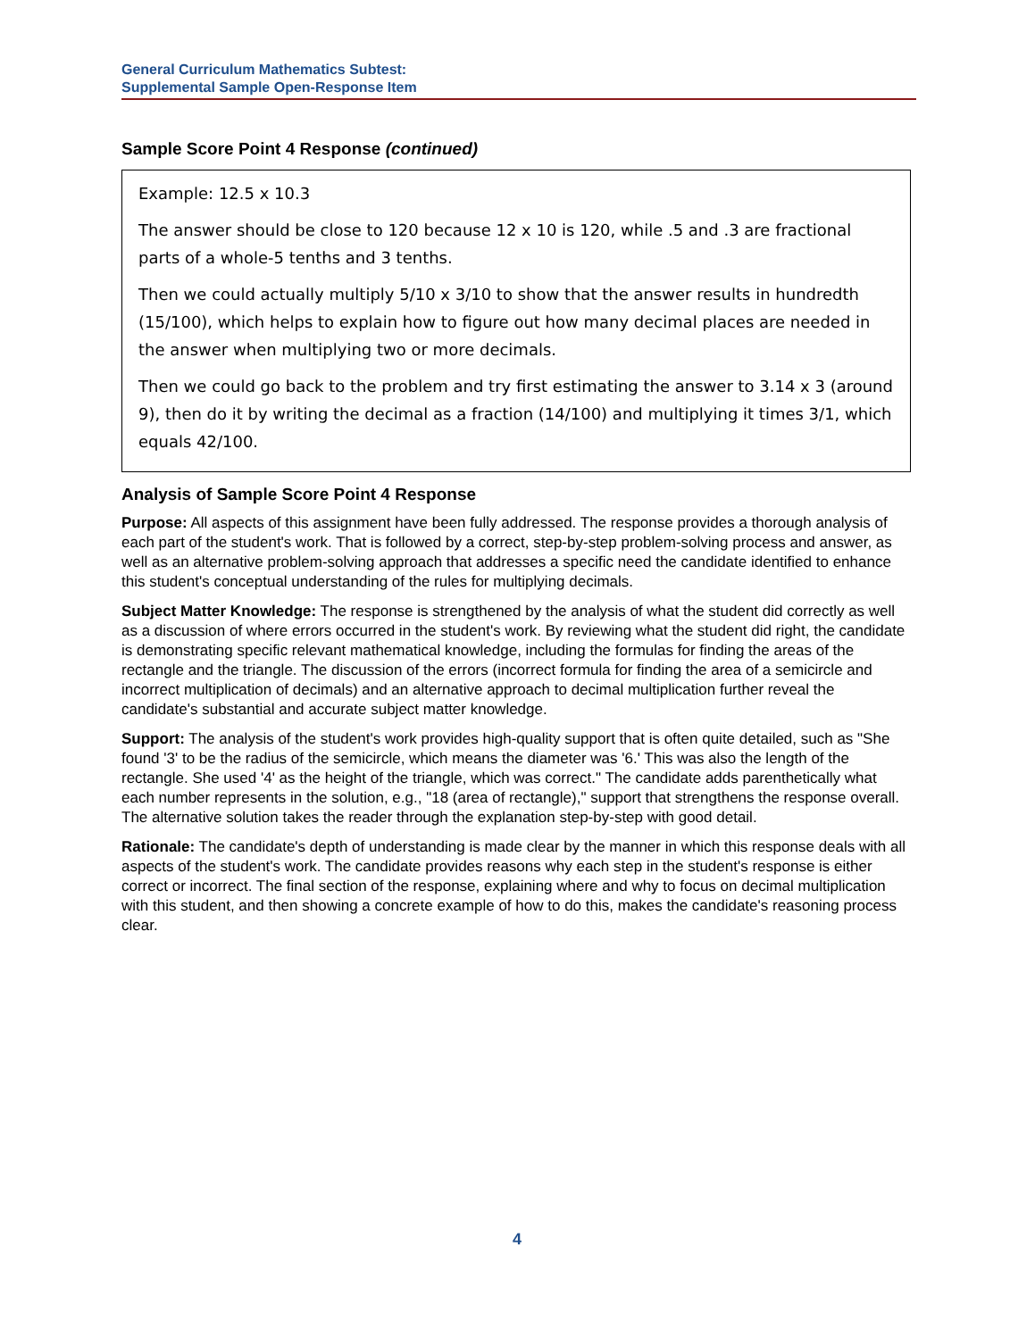General Curriculum Mathematics Subtest:
Supplemental Sample Open-Response Item
Sample Score Point 4 Response (continued)
Example: 12.5 x 10.3
The answer should be close to 120 because 12 x 10 is 120, while .5 and .3 are fractional parts of a whole-5 tenths and 3 tenths.
Then we could actually multiply 5/10 x 3/10 to show that the answer results in hundredth (15/100), which helps to explain how to figure out how many decimal places are needed in the answer when multiplying two or more decimals.
Then we could go back to the problem and try first estimating the answer to 3.14 x 3 (around 9), then do it by writing the decimal as a fraction (14/100) and multiplying it times 3/1, which equals 42/100.
Analysis of Sample Score Point 4 Response
Purpose: All aspects of this assignment have been fully addressed. The response provides a thorough analysis of each part of the student's work. That is followed by a correct, step-by-step problem-solving process and answer, as well as an alternative problem-solving approach that addresses a specific need the candidate identified to enhance this student's conceptual understanding of the rules for multiplying decimals.
Subject Matter Knowledge: The response is strengthened by the analysis of what the student did correctly as well as a discussion of where errors occurred in the student's work. By reviewing what the student did right, the candidate is demonstrating specific relevant mathematical knowledge, including the formulas for finding the areas of the rectangle and the triangle. The discussion of the errors (incorrect formula for finding the area of a semicircle and incorrect multiplication of decimals) and an alternative approach to decimal multiplication further reveal the candidate's substantial and accurate subject matter knowledge.
Support: The analysis of the student's work provides high-quality support that is often quite detailed, such as "She found '3' to be the radius of the semicircle, which means the diameter was '6.' This was also the length of the rectangle. She used '4' as the height of the triangle, which was correct." The candidate adds parenthetically what each number represents in the solution, e.g., "18 (area of rectangle)," support that strengthens the response overall. The alternative solution takes the reader through the explanation step-by-step with good detail.
Rationale: The candidate's depth of understanding is made clear by the manner in which this response deals with all aspects of the student's work. The candidate provides reasons why each step in the student's response is either correct or incorrect. The final section of the response, explaining where and why to focus on decimal multiplication with this student, and then showing a concrete example of how to do this, makes the candidate's reasoning process clear.
4